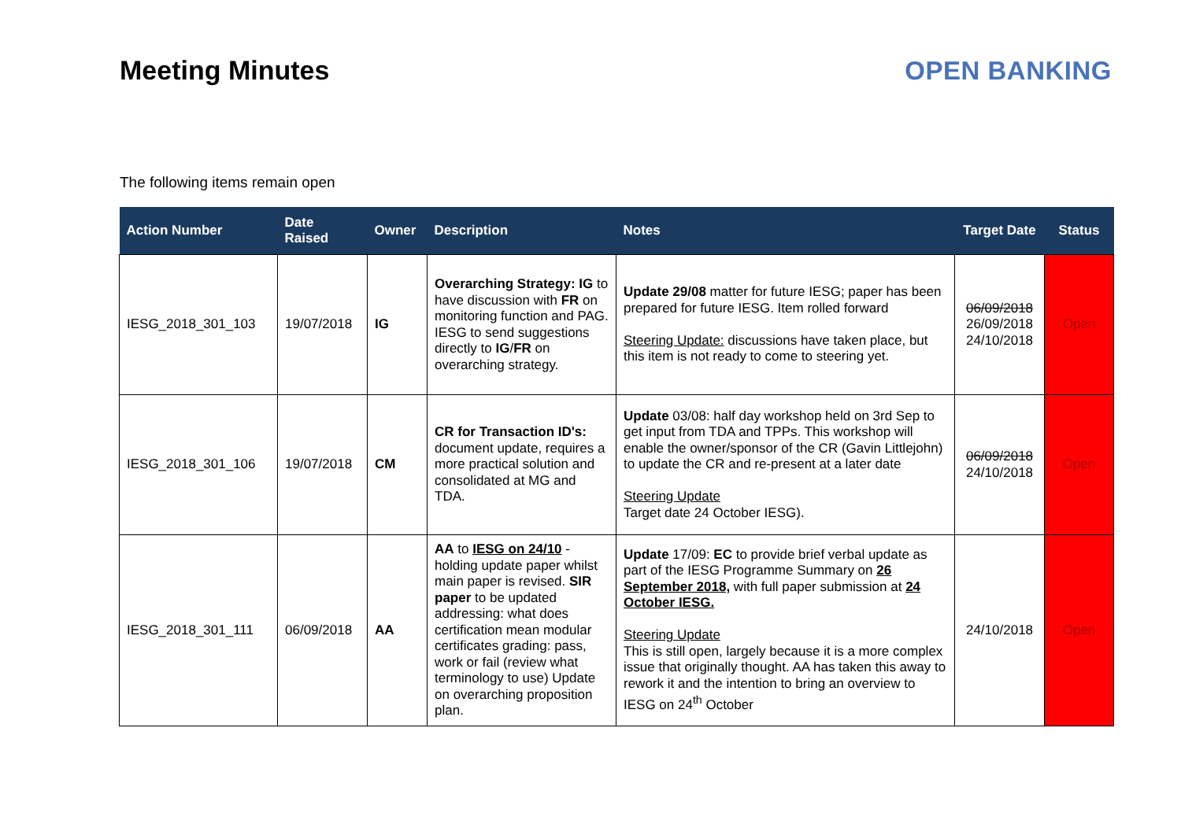Meeting Minutes OPEN BANKING
The following items remain open
| Action Number | Date Raised | Owner | Description | Notes | Target Date | Status |
| --- | --- | --- | --- | --- | --- | --- |
| IESG_2018_301_103 | 19/07/2018 | IG | Overarching Strategy: IG to have discussion with FR on monitoring function and PAG. IESG to send suggestions directly to IG / FR on overarching strategy. | Update 29/08 matter for future IESG; paper has been prepared for future IESG. Item rolled forward Steering Update: discussions have taken place, but this item is not ready to come to steering yet. | 06/09/2018 26/09/2018 24/10/2018 | Open |
| IESG_2018_301_106 | 19/07/2018 | CM | CR for Transaction ID's: document update, requires a more practical solution and consolidated at MG and TDA. | Update 03/08: half day workshop held on 3rd Sep to get input from TDA and TPPs. This workshop will enable the owner/sponsor of the CR (Gavin Littlejohn) to update the CR and re-present at a later date Steering Update Target date 24 October IESG). | 06/09/2018 24/10/2018 | Open |
| IESG_2018_301_111 | 06/09/2018 | AA | AA to IESG on 24/10 - holding update paper whilst main paper is revised. SIR paper to be updated addressing: what does certification mean modular certificates grading: pass, work or fail (review what terminology to use) Update on overarching proposition plan. | Update 17/09: EC to provide brief verbal update as part of the IESG Programme Summary on 26 September 2018, with full paper submission at 24 October IESG. Steering Update This is still open, largely because it is a more complex issue that originally thought. AA has taken this away to rework it and the intention to bring an overview to IESG on 24<sup>th</sup> October | 24/10/2018 | Open |